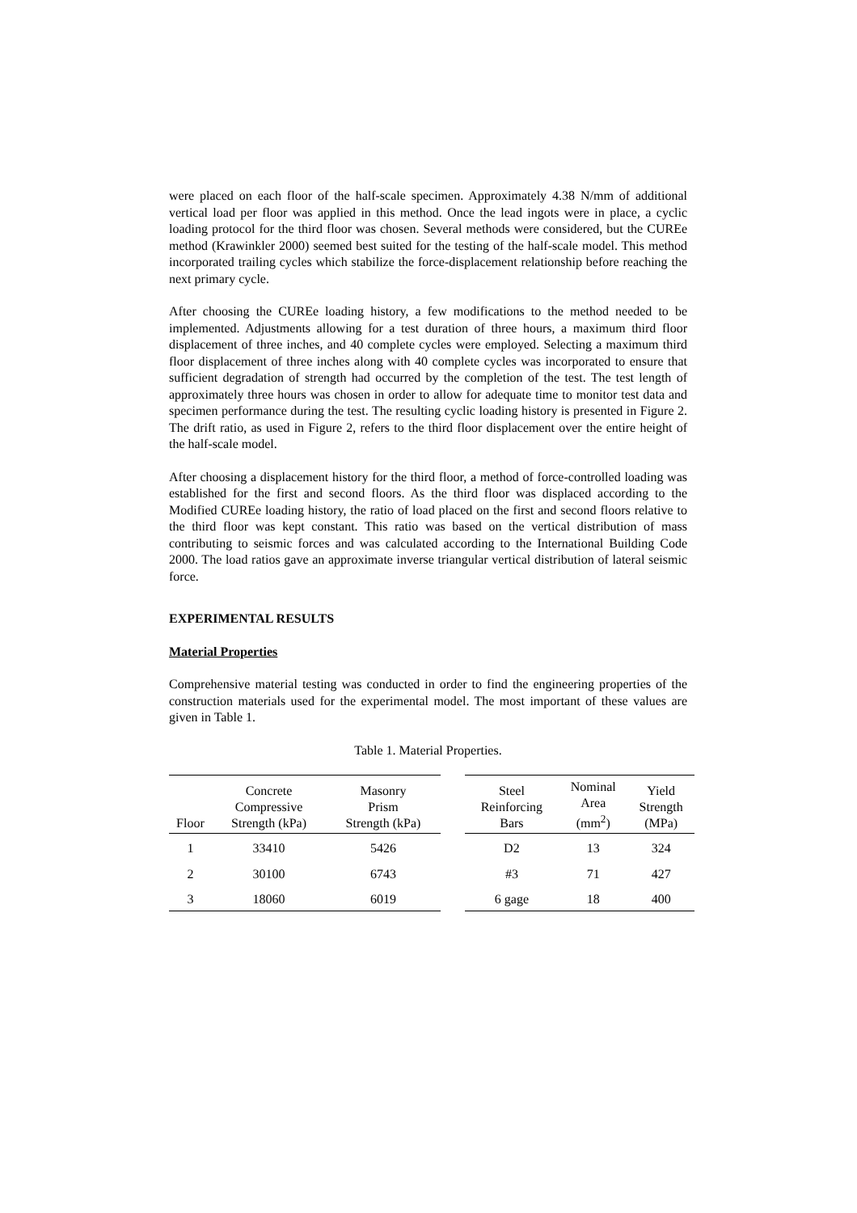were placed on each floor of the half-scale specimen. Approximately 4.38 N/mm of additional vertical load per floor was applied in this method. Once the lead ingots were in place, a cyclic loading protocol for the third floor was chosen. Several methods were considered, but the CUREe method (Krawinkler 2000) seemed best suited for the testing of the half-scale model. This method incorporated trailing cycles which stabilize the force-displacement relationship before reaching the next primary cycle.
After choosing the CUREe loading history, a few modifications to the method needed to be implemented. Adjustments allowing for a test duration of three hours, a maximum third floor displacement of three inches, and 40 complete cycles were employed. Selecting a maximum third floor displacement of three inches along with 40 complete cycles was incorporated to ensure that sufficient degradation of strength had occurred by the completion of the test. The test length of approximately three hours was chosen in order to allow for adequate time to monitor test data and specimen performance during the test. The resulting cyclic loading history is presented in Figure 2. The drift ratio, as used in Figure 2, refers to the third floor displacement over the entire height of the half-scale model.
After choosing a displacement history for the third floor, a method of force-controlled loading was established for the first and second floors. As the third floor was displaced according to the Modified CUREe loading history, the ratio of load placed on the first and second floors relative to the third floor was kept constant. This ratio was based on the vertical distribution of mass contributing to seismic forces and was calculated according to the International Building Code 2000. The load ratios gave an approximate inverse triangular vertical distribution of lateral seismic force.
EXPERIMENTAL RESULTS
Material Properties
Comprehensive material testing was conducted in order to find the engineering properties of the construction materials used for the experimental model. The most important of these values are given in Table 1.
Table 1. Material Properties.
| Floor | Concrete Compressive Strength (kPa) | Masonry Prism Strength (kPa) | | Steel Reinforcing Bars | Nominal Area (mm<sup>2</sup>) | Yield Strength (MPa) |
| --- | --- | --- | --- | --- | --- | --- |
| 1 | 33410 | 5426 | | D2 | 13 | 324 |
| 2 | 30100 | 6743 | | #3 | 71 | 427 |
| 3 | 18060 | 6019 | | 6 gage | 18 | 400 |